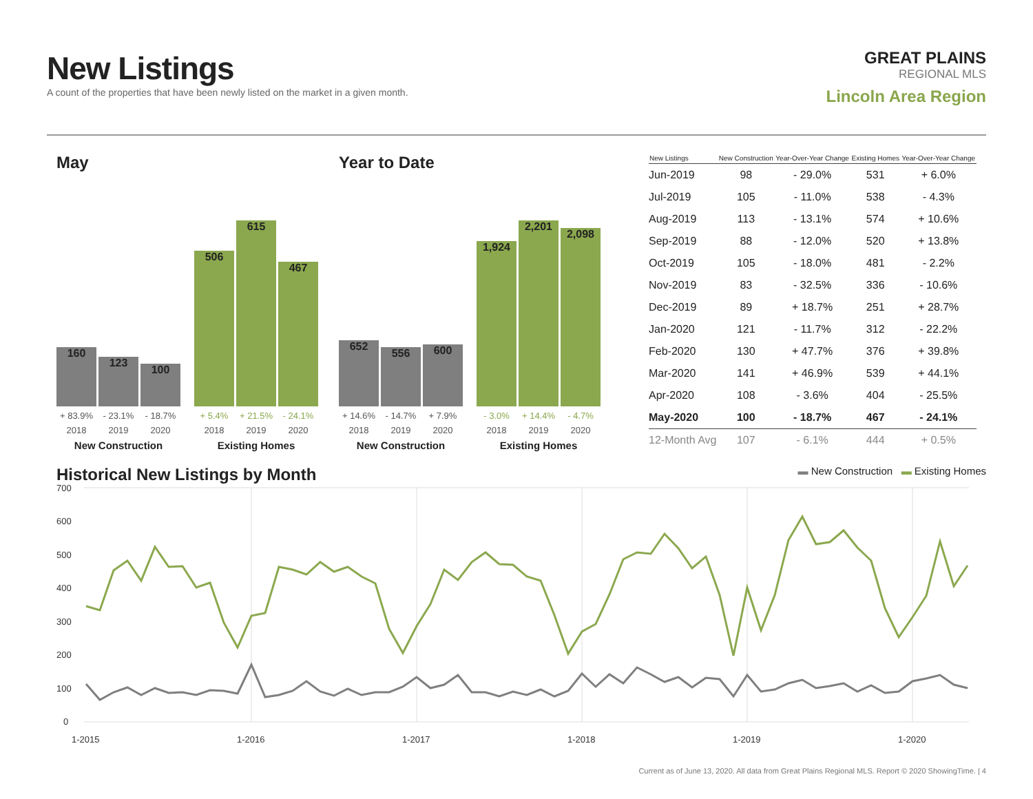New Listings
A count of the properties that have been newly listed on the market in a given month.
GREAT PLAINS
REGIONAL MLS
Lincoln Area Region
May
160
123
100
506
615
467
+ 83.9% - 23.1% - 18.7% + 5.4% + 21.5% - 24.1%
2018 2019 2020 2018 2019 2020
New Construction Existing Homes
Year to Date
652
556
600
1,924
2,201
2,098
+ 14.6% - 14.7% + 7.9% - 3.0% + 14.4% - 4.7%
2018 2019 2020 2018 2019 2020
New Construction Existing Homes
| New Listings | New Construction | Year-Over-Year Change | Existing Homes | Year-Over-Year Change |
| --- | --- | --- | --- | --- |
| Jun-2019 | 98 | - 29.0% | 531 | + 6.0% |
| Jul-2019 | 105 | - 11.0% | 538 | - 4.3% |
| Aug-2019 | 113 | - 13.1% | 574 | + 10.6% |
| Sep-2019 | 88 | - 12.0% | 520 | + 13.8% |
| Oct-2019 | 105 | - 18.0% | 481 | - 2.2% |
| Nov-2019 | 83 | - 32.5% | 336 | - 10.6% |
| Dec-2019 | 89 | + 18.7% | 251 | + 28.7% |
| Jan-2020 | 121 | - 11.7% | 312 | - 22.2% |
| Feb-2020 | 130 | + 47.7% | 376 | + 39.8% |
| Mar-2020 | 141 | + 46.9% | 539 | + 44.1% |
| Apr-2020 | 108 | - 3.6% | 404 | - 25.5% |
| May-2020 | 100 | - 18.7% | 467 | - 24.1% |
| 12-Month Avg | 107 | - 6.1% | 444 | + 0.5% |
Historical New Listings by Month
▬ New Construction ▬ Existing Homes
700
600
500
400
300
200
100
0
1-2015
1-2016
1-2017
1-2018
1-2019
1-2020
Current as of June 13, 2020. All data from Great Plains Regional MLS. Report © 2020 ShowingTime. | 4